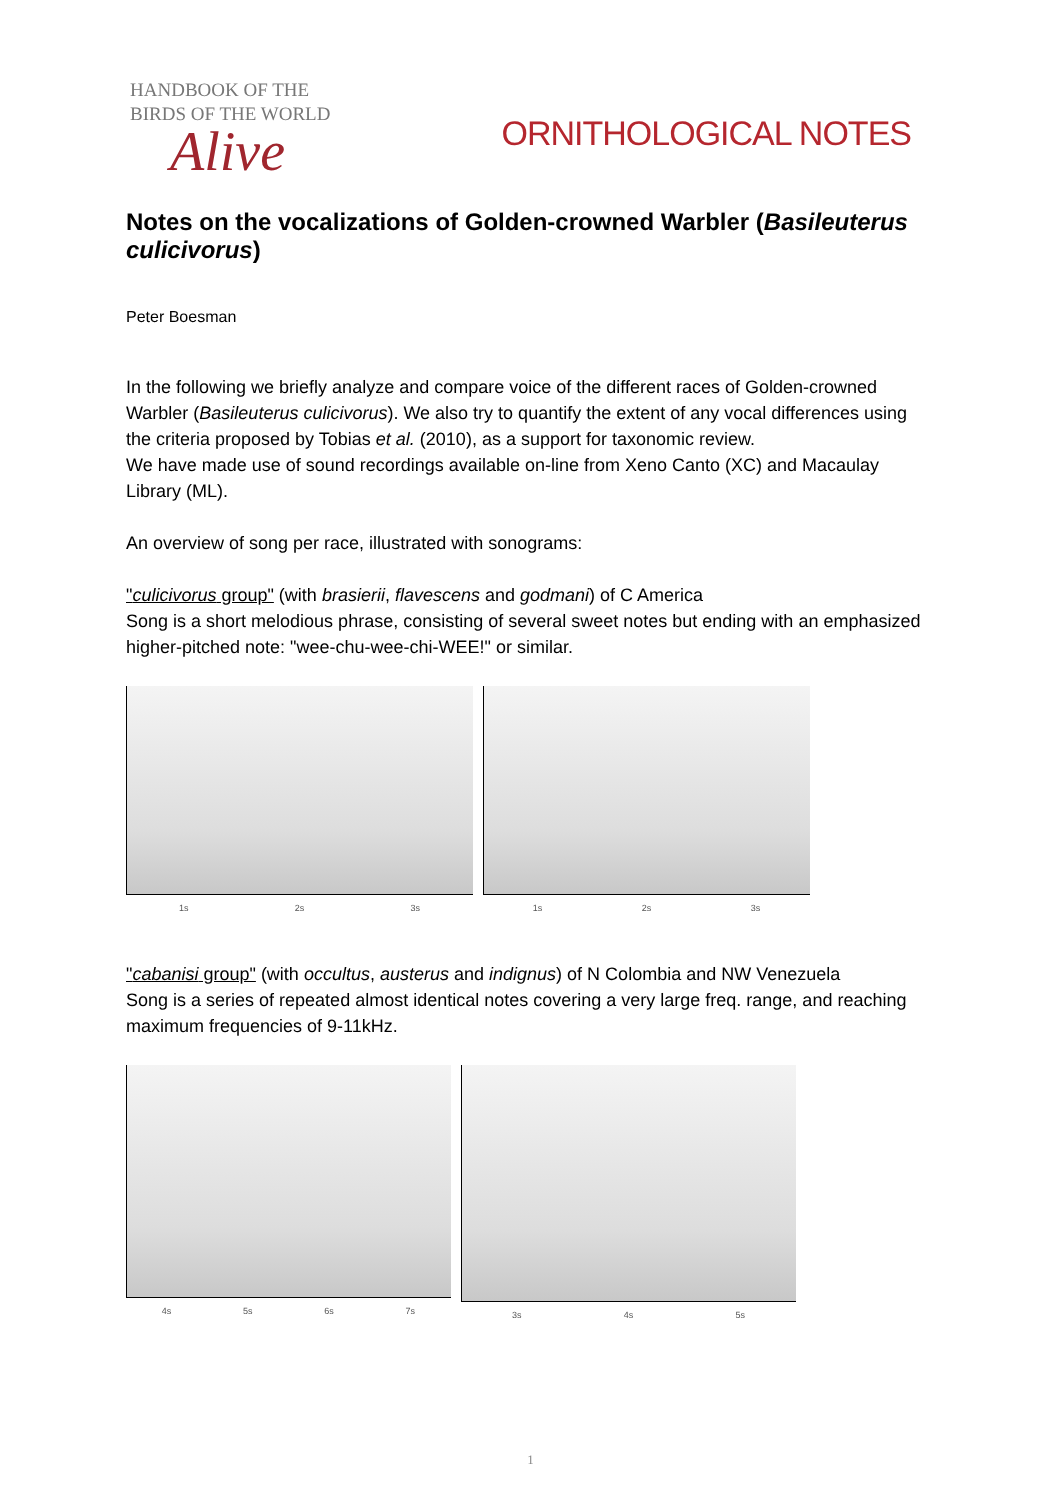HANDBOOK OF THE
BIRDS OF THE WORLD
Alive
ORNITHOLOGICAL NOTES
Notes on the vocalizations of Golden-crowned Warbler (Basileuterus culicivorus)
Peter Boesman
In the following we briefly analyze and compare voice of the different races of Golden-crowned Warbler (Basileuterus culicivorus). We also try to quantify the extent of any vocal differences using the criteria proposed by Tobias et al. (2010), as a support for taxonomic review.
We have made use of sound recordings available on-line from Xeno Canto (XC) and Macaulay Library (ML).
An overview of song per race, illustrated with sonograms:
"culicivorus group" (with brasierii, flavescens and godmani) of C America
Song is a short melodious phrase, consisting of several sweet notes but ending with an emphasized higher-pitched note: "wee-chu-wee-chi-WEE!" or similar.
1s 2s 3s 1s 2s 3s
"cabanisi group" (with occultus, austerus and indignus) of N Colombia and NW Venezuela
Song is a series of repeated almost identical notes covering a very large freq. range, and reaching maximum frequencies of 9-11kHz.
4s 5s 6s 7s 3s 4s 5s
1